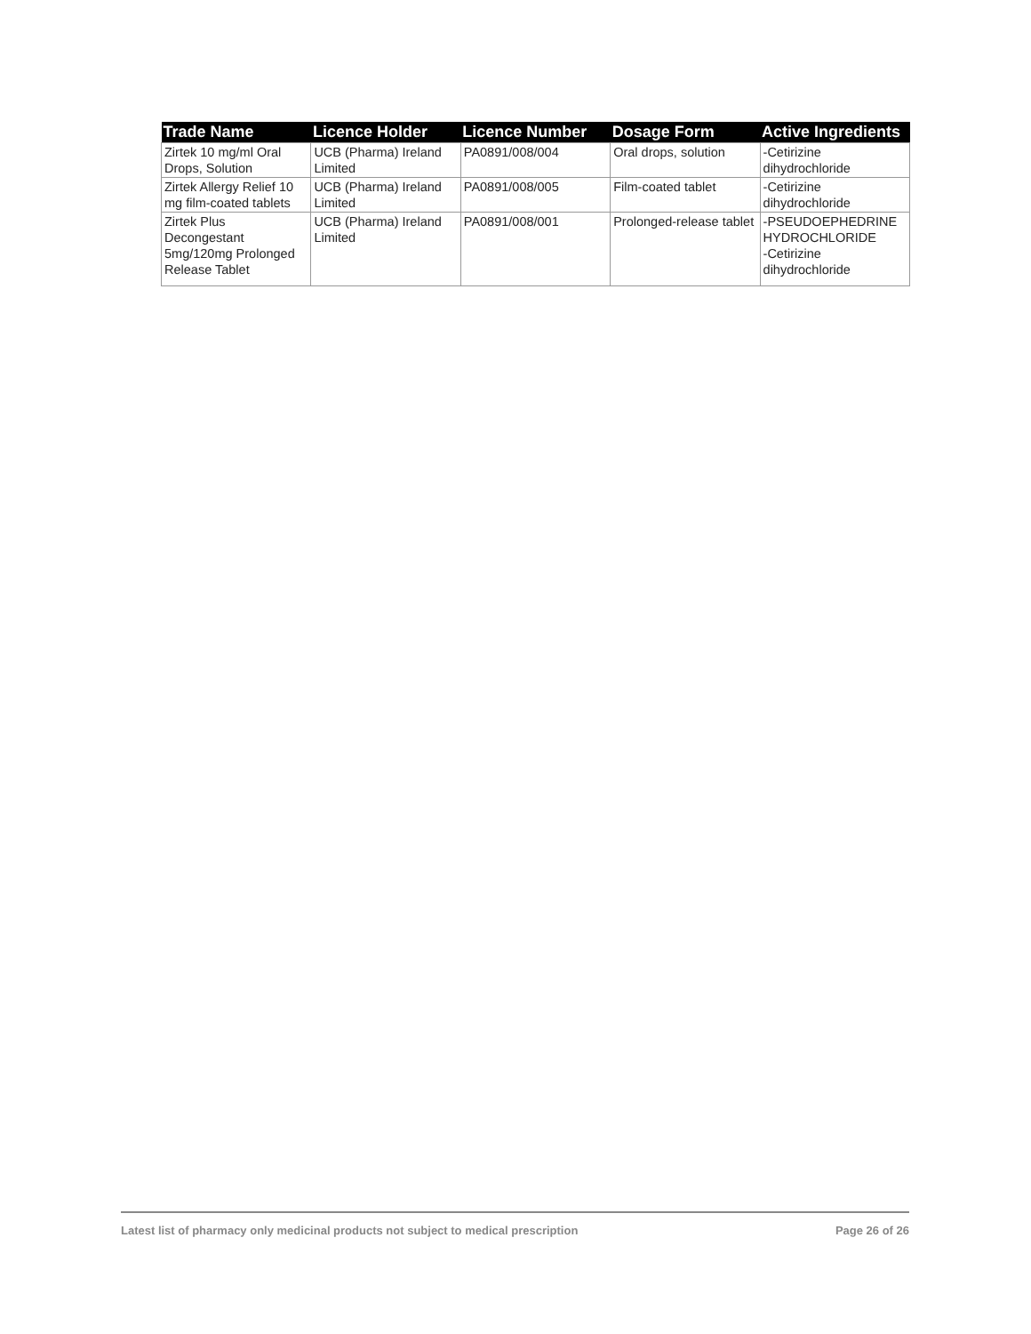| Trade Name | Licence Holder | Licence Number | Dosage Form | Active Ingredients |
| --- | --- | --- | --- | --- |
| Zirtek 10 mg/ml Oral Drops, Solution | UCB (Pharma) Ireland Limited | PA0891/008/004 | Oral drops, solution | -Cetirizine dihydrochloride |
| Zirtek Allergy Relief 10 mg film-coated tablets | UCB (Pharma) Ireland Limited | PA0891/008/005 | Film-coated tablet | -Cetirizine dihydrochloride |
| Zirtek Plus Decongestant 5mg/120mg Prolonged Release Tablet | UCB (Pharma) Ireland Limited | PA0891/008/001 | Prolonged-release tablet | -PSEUDOEPHEDRINE HYDROCHLORIDE -Cetirizine dihydrochloride |
Latest list of pharmacy only medicinal products not subject to medical prescription Page 26 of 26